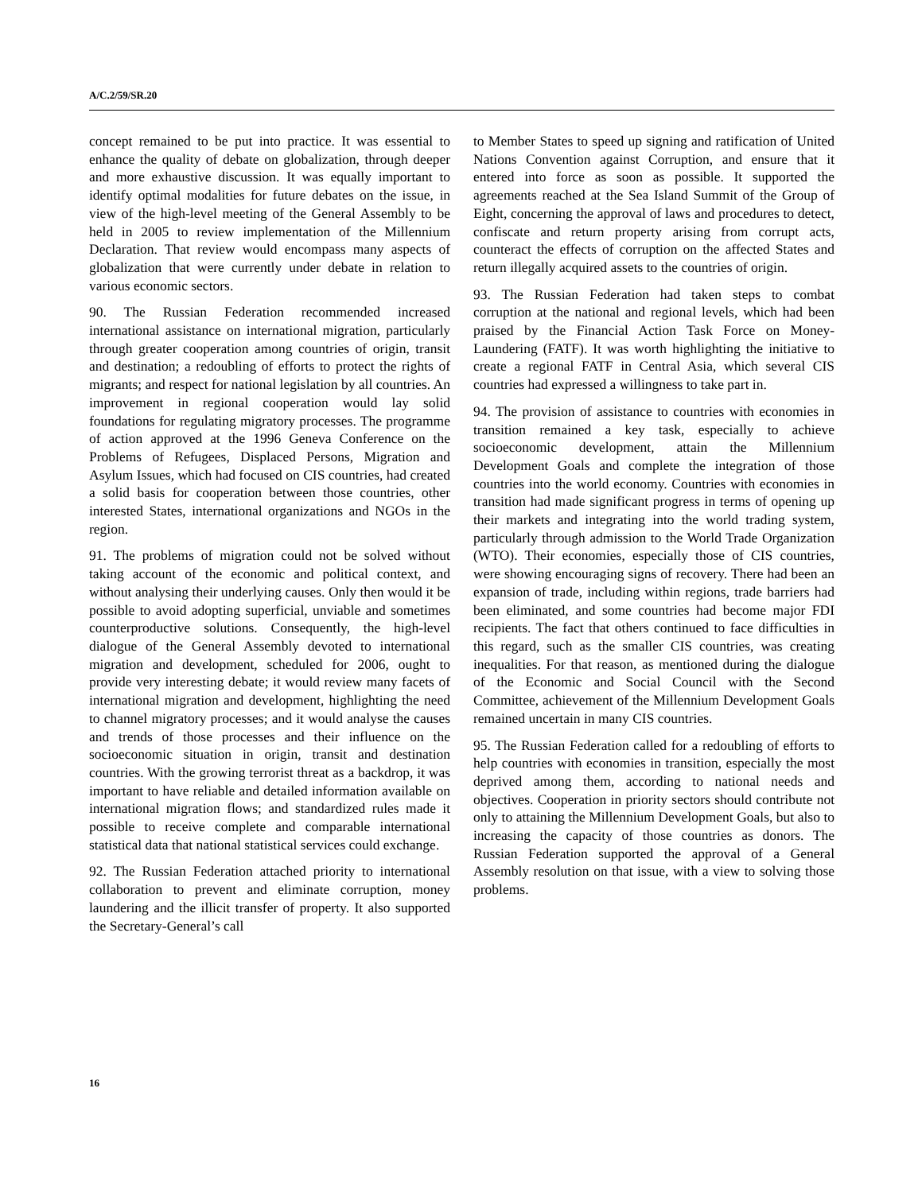A/C.2/59/SR.20
concept remained to be put into practice. It was essential to enhance the quality of debate on globalization, through deeper and more exhaustive discussion. It was equally important to identify optimal modalities for future debates on the issue, in view of the high-level meeting of the General Assembly to be held in 2005 to review implementation of the Millennium Declaration. That review would encompass many aspects of globalization that were currently under debate in relation to various economic sectors.
90. The Russian Federation recommended increased international assistance on international migration, particularly through greater cooperation among countries of origin, transit and destination; a redoubling of efforts to protect the rights of migrants; and respect for national legislation by all countries. An improvement in regional cooperation would lay solid foundations for regulating migratory processes. The programme of action approved at the 1996 Geneva Conference on the Problems of Refugees, Displaced Persons, Migration and Asylum Issues, which had focused on CIS countries, had created a solid basis for cooperation between those countries, other interested States, international organizations and NGOs in the region.
91. The problems of migration could not be solved without taking account of the economic and political context, and without analysing their underlying causes. Only then would it be possible to avoid adopting superficial, unviable and sometimes counterproductive solutions. Consequently, the high-level dialogue of the General Assembly devoted to international migration and development, scheduled for 2006, ought to provide very interesting debate; it would review many facets of international migration and development, highlighting the need to channel migratory processes; and it would analyse the causes and trends of those processes and their influence on the socioeconomic situation in origin, transit and destination countries. With the growing terrorist threat as a backdrop, it was important to have reliable and detailed information available on international migration flows; and standardized rules made it possible to receive complete and comparable international statistical data that national statistical services could exchange.
92. The Russian Federation attached priority to international collaboration to prevent and eliminate corruption, money laundering and the illicit transfer of property. It also supported the Secretary-General’s call
to Member States to speed up signing and ratification of United Nations Convention against Corruption, and ensure that it entered into force as soon as possible. It supported the agreements reached at the Sea Island Summit of the Group of Eight, concerning the approval of laws and procedures to detect, confiscate and return property arising from corrupt acts, counteract the effects of corruption on the affected States and return illegally acquired assets to the countries of origin.
93. The Russian Federation had taken steps to combat corruption at the national and regional levels, which had been praised by the Financial Action Task Force on Money-Laundering (FATF). It was worth highlighting the initiative to create a regional FATF in Central Asia, which several CIS countries had expressed a willingness to take part in.
94. The provision of assistance to countries with economies in transition remained a key task, especially to achieve socioeconomic development, attain the Millennium Development Goals and complete the integration of those countries into the world economy. Countries with economies in transition had made significant progress in terms of opening up their markets and integrating into the world trading system, particularly through admission to the World Trade Organization (WTO). Their economies, especially those of CIS countries, were showing encouraging signs of recovery. There had been an expansion of trade, including within regions, trade barriers had been eliminated, and some countries had become major FDI recipients. The fact that others continued to face difficulties in this regard, such as the smaller CIS countries, was creating inequalities. For that reason, as mentioned during the dialogue of the Economic and Social Council with the Second Committee, achievement of the Millennium Development Goals remained uncertain in many CIS countries.
95. The Russian Federation called for a redoubling of efforts to help countries with economies in transition, especially the most deprived among them, according to national needs and objectives. Cooperation in priority sectors should contribute not only to attaining the Millennium Development Goals, but also to increasing the capacity of those countries as donors. The Russian Federation supported the approval of a General Assembly resolution on that issue, with a view to solving those problems.
16